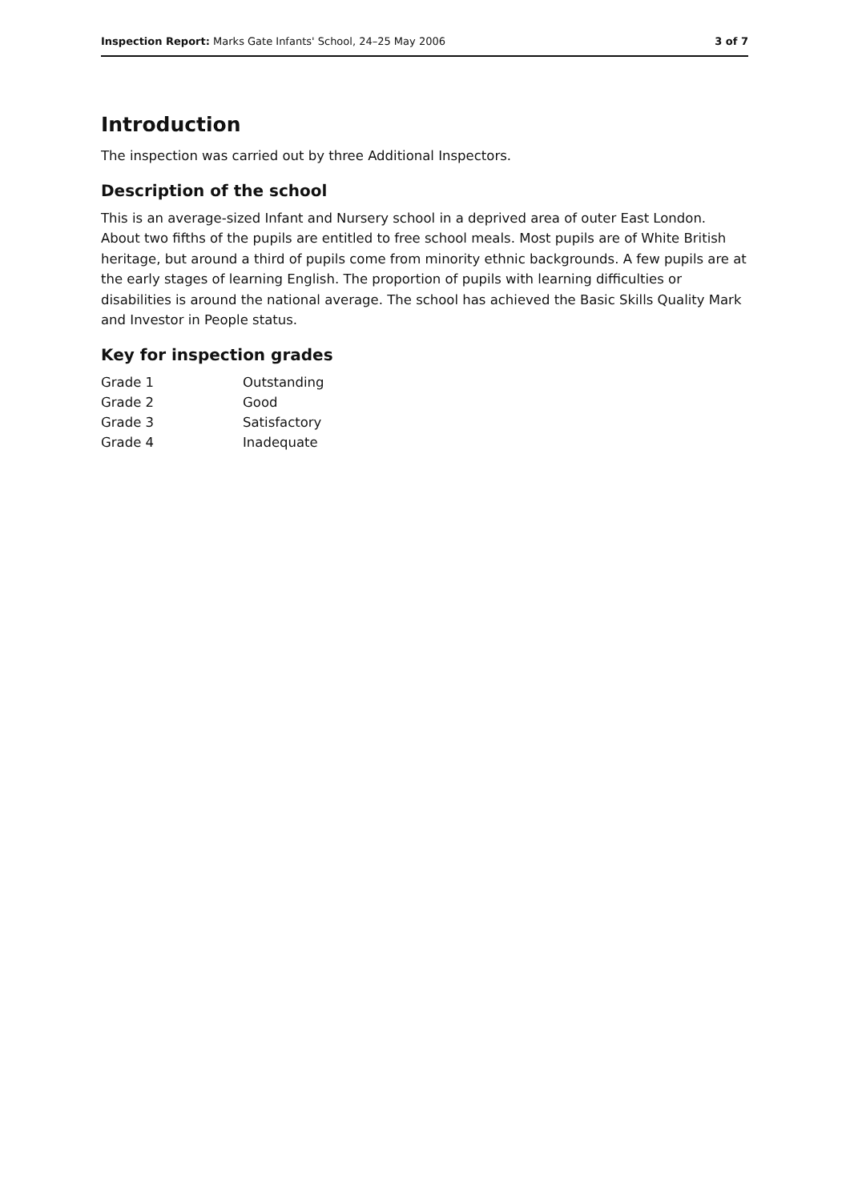Inspection Report: Marks Gate Infants' School, 24–25 May 2006 3 of 7
Introduction
The inspection was carried out by three Additional Inspectors.
Description of the school
This is an average-sized Infant and Nursery school in a deprived area of outer East London. About two fifths of the pupils are entitled to free school meals. Most pupils are of White British heritage, but around a third of pupils come from minority ethnic backgrounds. A few pupils are at the early stages of learning English. The proportion of pupils with learning difficulties or disabilities is around the national average. The school has achieved the Basic Skills Quality Mark and Investor in People status.
Key for inspection grades
| Grade 1 | Outstanding |
| Grade 2 | Good |
| Grade 3 | Satisfactory |
| Grade 4 | Inadequate |